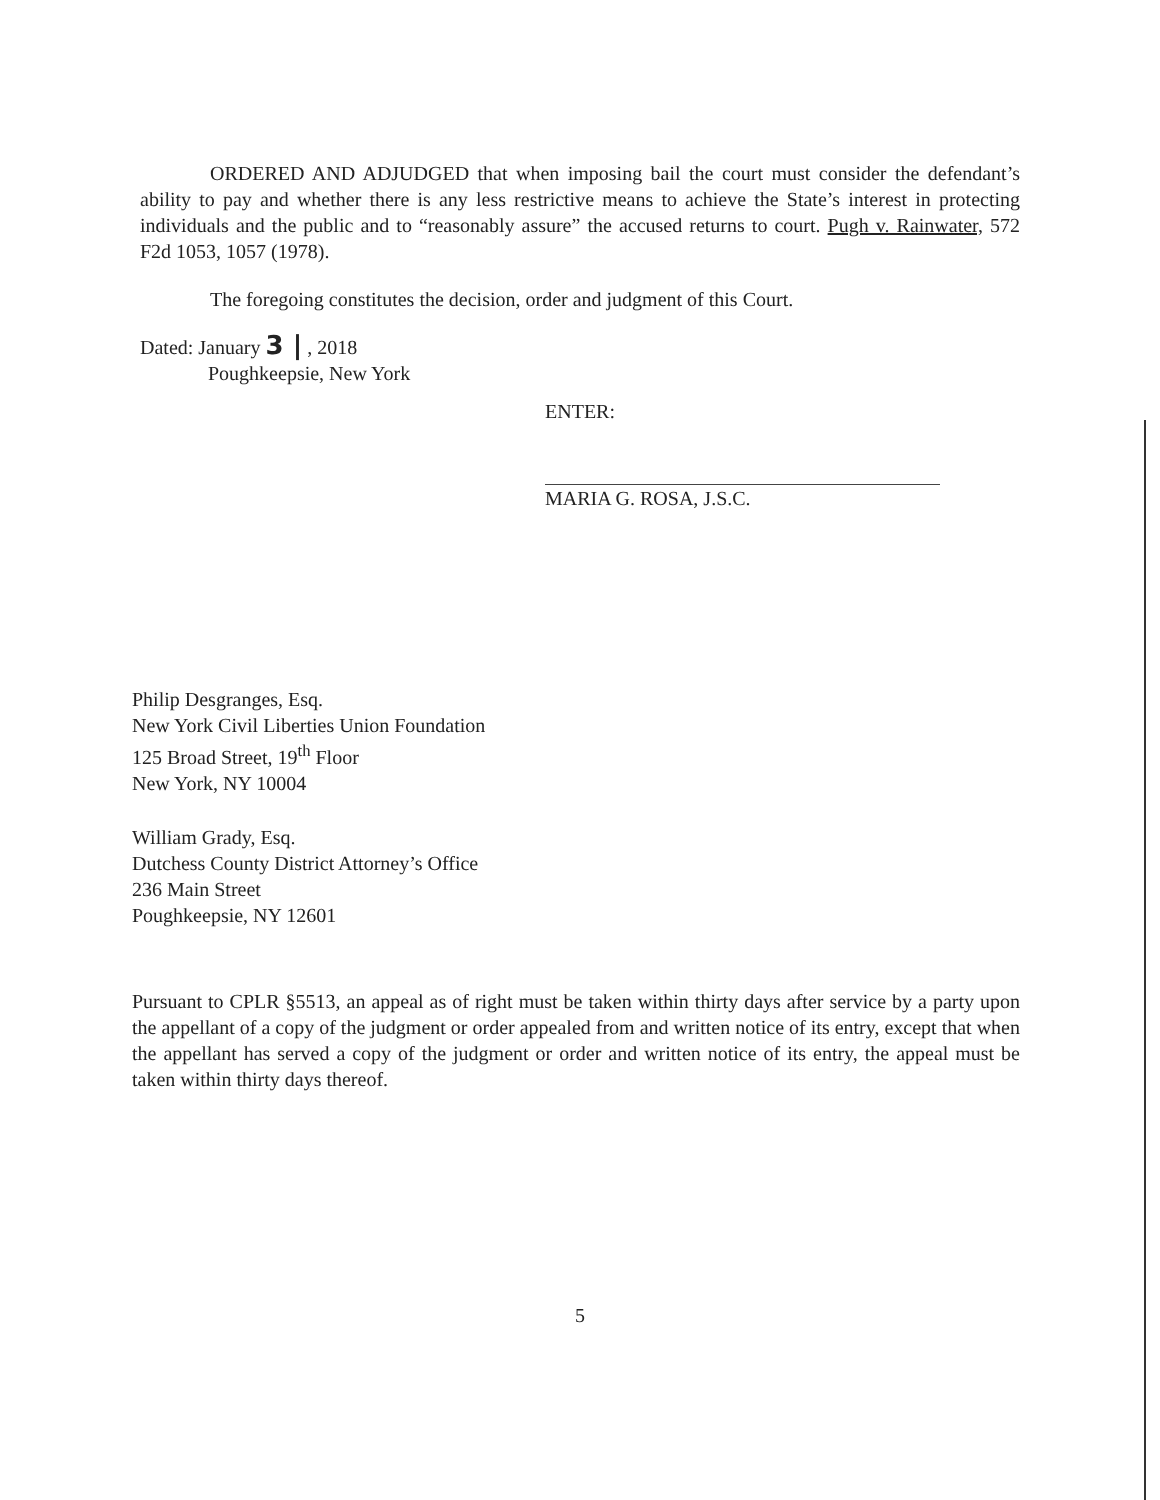ORDERED AND ADJUDGED that when imposing bail the court must consider the defendant’s ability to pay and whether there is any less restrictive means to achieve the State’s interest in protecting individuals and the public and to “reasonably assure” the accused returns to court. Pugh v. Rainwater, 572 F2d 1053, 1057 (1978).
The foregoing constitutes the decision, order and judgment of this Court.
Dated: January 3 | , 2018
Poughkeepsie, New York
ENTER:
MARIA G. ROSA, J.S.C.
Philip Desgranges, Esq.
New York Civil Liberties Union Foundation
125 Broad Street, 19<sup>th</sup> Floor
New York, NY 10004
William Grady, Esq.
Dutchess County District Attorney’s Office
236 Main Street
Poughkeepsie, NY 12601
Pursuant to CPLR §5513, an appeal as of right must be taken within thirty days after service by a party upon the appellant of a copy of the judgment or order appealed from and written notice of its entry, except that when the appellant has served a copy of the judgment or order and written notice of its entry, the appeal must be taken within thirty days thereof.
5